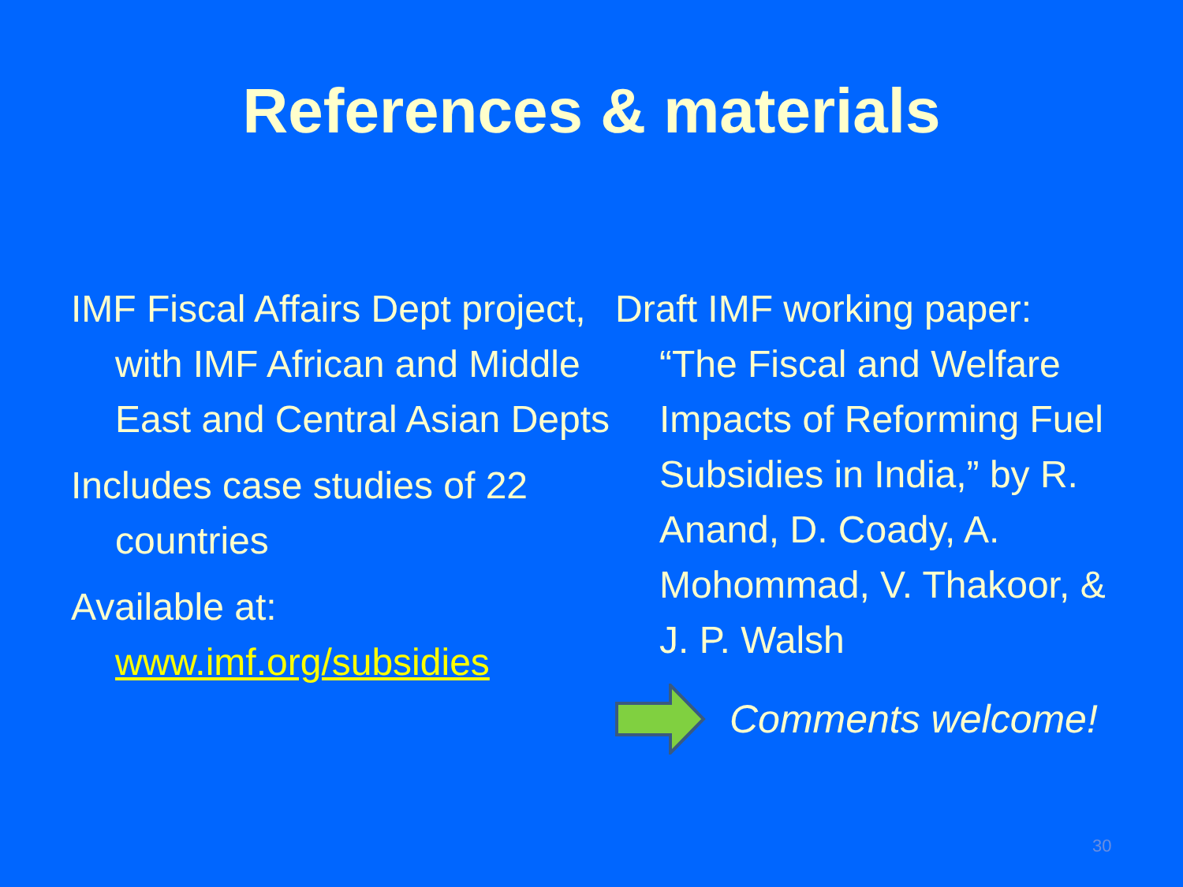References & materials
IMF Fiscal Affairs Dept project, with IMF African and Middle East and Central Asian Depts
Includes case studies of 22 countries
Available at: www.imf.org/subsidies
Draft IMF working paper: “The Fiscal and Welfare Impacts of Reforming Fuel Subsidies in India,” by R. Anand, D. Coady, A. Mohommad, V. Thakoor, & J. P. Walsh
Comments welcome!
30